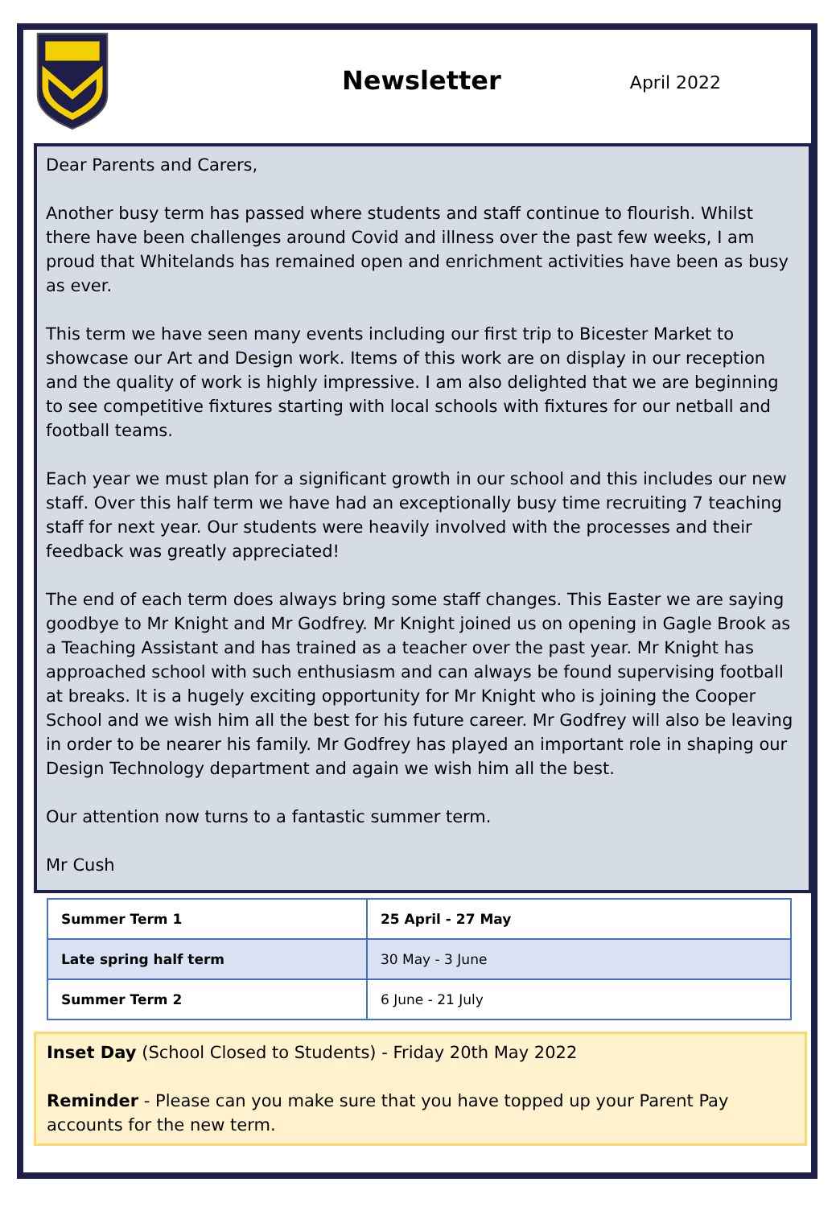Newsletter
April 2022
Dear Parents and Carers,
Another busy term has passed where students and staff continue to flourish. Whilst there have been challenges around Covid and illness over the past few weeks, I am proud that Whitelands has remained open and enrichment activities have been as busy as ever.
This term we have seen many events including our first trip to Bicester Market to showcase our Art and Design work. Items of this work are on display in our reception and the quality of work is highly impressive. I am also delighted that we are beginning to see competitive fixtures starting with local schools with fixtures for our netball and football teams.
Each year we must plan for a significant growth in our school and this includes our new staff. Over this half term we have had an exceptionally busy time recruiting 7 teaching staff for next year. Our students were heavily involved with the processes and their feedback was greatly appreciated!
The end of each term does always bring some staff changes. This Easter we are saying goodbye to Mr Knight and Mr Godfrey. Mr Knight joined us on opening in Gagle Brook as a Teaching Assistant and has trained as a teacher over the past year. Mr Knight has approached school with such enthusiasm and can always be found supervising football at breaks. It is a hugely exciting opportunity for Mr Knight who is joining the Cooper School and we wish him all the best for his future career. Mr Godfrey will also be leaving in order to be nearer his family. Mr Godfrey has played an important role in shaping our Design Technology department and again we wish him all the best.
Our attention now turns to a fantastic summer term.
Mr Cush
| Summer Term 1 | 25 April - 27 May |
| Late spring half term | 30 May - 3 June |
| Summer Term 2 | 6 June - 21 July |
Inset Day (School Closed to Students) - Friday 20th May 2022
Reminder - Please can you make sure that you have topped up your Parent Pay accounts for the new term.